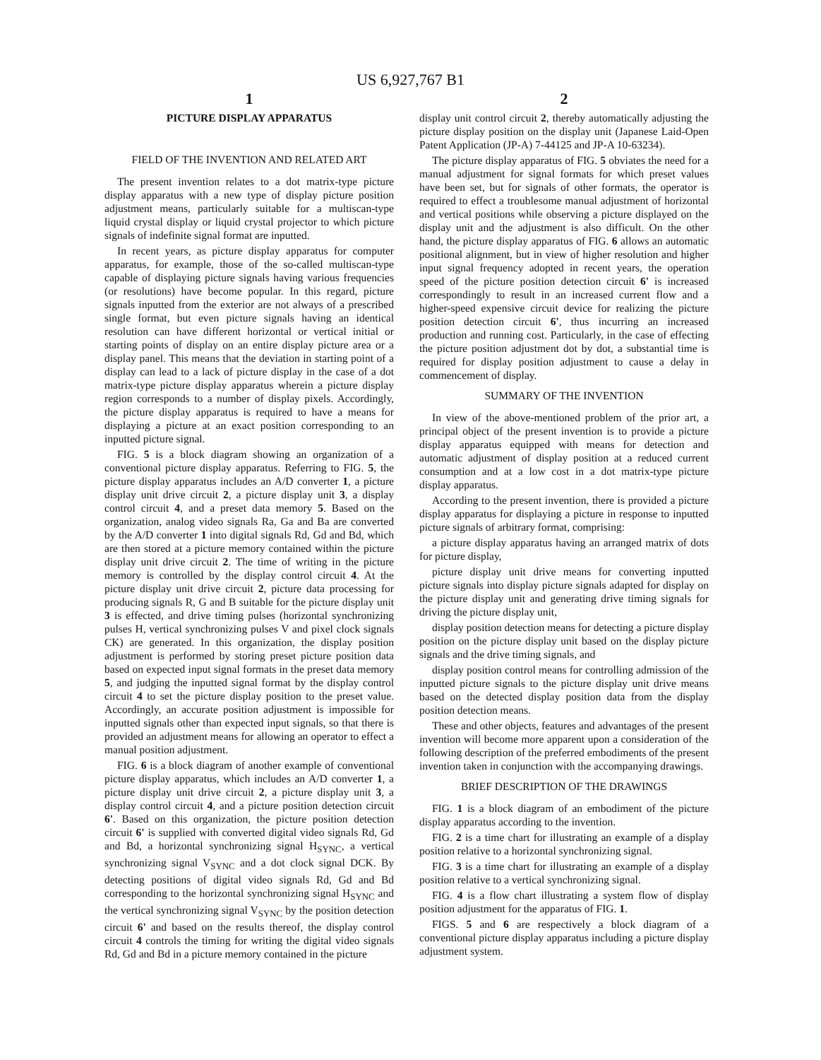US 6,927,767 B1
1
PICTURE DISPLAY APPARATUS
FIELD OF THE INVENTION AND RELATED ART
The present invention relates to a dot matrix-type picture display apparatus with a new type of display picture position adjustment means, particularly suitable for a multiscan-type liquid crystal display or liquid crystal projector to which picture signals of indefinite signal format are inputted.
In recent years, as picture display apparatus for computer apparatus, for example, those of the so-called multiscan-type capable of displaying picture signals having various frequencies (or resolutions) have become popular. In this regard, picture signals inputted from the exterior are not always of a prescribed single format, but even picture signals having an identical resolution can have different horizontal or vertical initial or starting points of display on an entire display picture area or a display panel. This means that the deviation in starting point of a display can lead to a lack of picture display in the case of a dot matrix-type picture display apparatus wherein a picture display region corresponds to a number of display pixels. Accordingly, the picture display apparatus is required to have a means for displaying a picture at an exact position corresponding to an inputted picture signal.
FIG. 5 is a block diagram showing an organization of a conventional picture display apparatus. Referring to FIG. 5, the picture display apparatus includes an A/D converter 1, a picture display unit drive circuit 2, a picture display unit 3, a display control circuit 4, and a preset data memory 5. Based on the organization, analog video signals Ra, Ga and Ba are converted by the A/D converter 1 into digital signals Rd, Gd and Bd, which are then stored at a picture memory contained within the picture display unit drive circuit 2. The time of writing in the picture memory is controlled by the display control circuit 4. At the picture display unit drive circuit 2, picture data processing for producing signals R, G and B suitable for the picture display unit 3 is effected, and drive timing pulses (horizontal synchronizing pulses H, vertical synchronizing pulses V and pixel clock signals CK) are generated. In this organization, the display position adjustment is performed by storing preset picture position data based on expected input signal formats in the preset data memory 5, and judging the inputted signal format by the display control circuit 4 to set the picture display position to the preset value. Accordingly, an accurate position adjustment is impossible for inputted signals other than expected input signals, so that there is provided an adjustment means for allowing an operator to effect a manual position adjustment.
FIG. 6 is a block diagram of another example of conventional picture display apparatus, which includes an A/D converter 1, a picture display unit drive circuit 2, a picture display unit 3, a display control circuit 4, and a picture position detection circuit 6'. Based on this organization, the picture position detection circuit 6' is supplied with converted digital video signals Rd, Gd and Bd, a horizontal synchronizing signal H<sub>SYNC</sub>, a vertical synchronizing signal V<sub>SYNC</sub> and a dot clock signal DCK. By detecting positions of digital video signals Rd, Gd and Bd corresponding to the horizontal synchronizing signal H<sub>SYNC</sub> and the vertical synchronizing signal V<sub>SYNC</sub> by the position detection circuit 6' and based on the results thereof, the display control circuit 4 controls the timing for writing the digital video signals Rd, Gd and Bd in a picture memory contained in the picture
2
display unit control circuit 2, thereby automatically adjusting the picture display position on the display unit (Japanese Laid-Open Patent Application (JP-A) 7-44125 and JP-A 10-63234).
The picture display apparatus of FIG. 5 obviates the need for a manual adjustment for signal formats for which preset values have been set, but for signals of other formats, the operator is required to effect a troublesome manual adjustment of horizontal and vertical positions while observing a picture displayed on the display unit and the adjustment is also difficult. On the other hand, the picture display apparatus of FIG. 6 allows an automatic positional alignment, but in view of higher resolution and higher input signal frequency adopted in recent years, the operation speed of the picture position detection circuit 6' is increased correspondingly to result in an increased current flow and a higher-speed expensive circuit device for realizing the picture position detection circuit 6', thus incurring an increased production and running cost. Particularly, in the case of effecting the picture position adjustment dot by dot, a substantial time is required for display position adjustment to cause a delay in commencement of display.
SUMMARY OF THE INVENTION
In view of the above-mentioned problem of the prior art, a principal object of the present invention is to provide a picture display apparatus equipped with means for detection and automatic adjustment of display position at a reduced current consumption and at a low cost in a dot matrix-type picture display apparatus.
According to the present invention, there is provided a picture display apparatus for displaying a picture in response to inputted picture signals of arbitrary format, comprising:
a picture display apparatus having an arranged matrix of dots for picture display,
picture display unit drive means for converting inputted picture signals into display picture signals adapted for display on the picture display unit and generating drive timing signals for driving the picture display unit,
display position detection means for detecting a picture display position on the picture display unit based on the display picture signals and the drive timing signals, and
display position control means for controlling admission of the inputted picture signals to the picture display unit drive means based on the detected display position data from the display position detection means.
These and other objects, features and advantages of the present invention will become more apparent upon a consideration of the following description of the preferred embodiments of the present invention taken in conjunction with the accompanying drawings.
BRIEF DESCRIPTION OF THE DRAWINGS
FIG. 1 is a block diagram of an embodiment of the picture display apparatus according to the invention.
FIG. 2 is a time chart for illustrating an example of a display position relative to a horizontal synchronizing signal.
FIG. 3 is a time chart for illustrating an example of a display position relative to a vertical synchronizing signal.
FIG. 4 is a flow chart illustrating a system flow of display position adjustment for the apparatus of FIG. 1.
FIGS. 5 and 6 are respectively a block diagram of a conventional picture display apparatus including a picture display adjustment system.